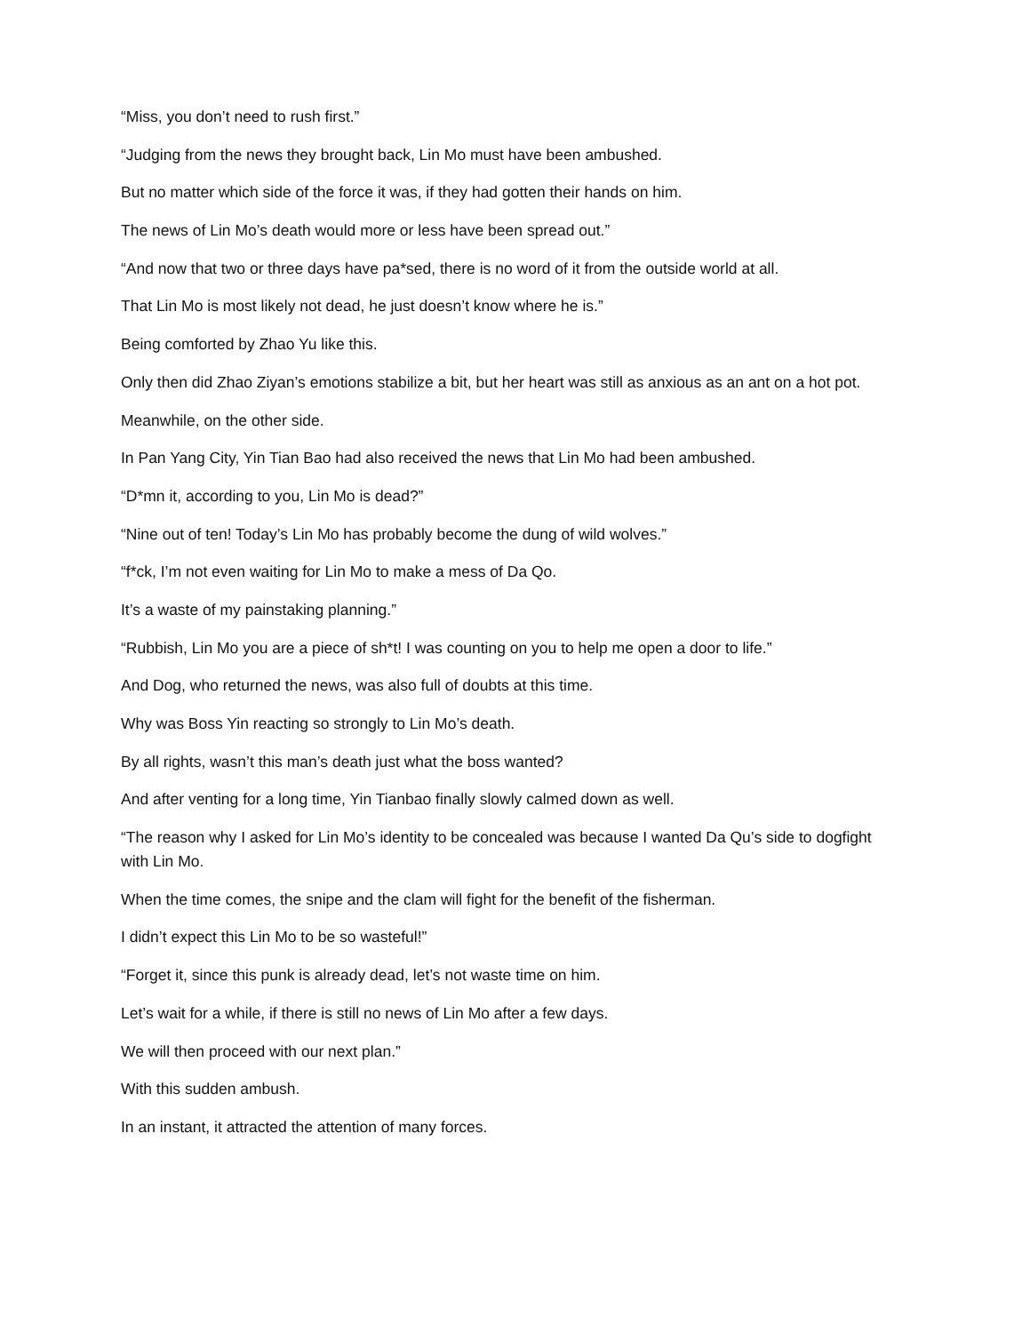“Miss, you don’t need to rush first.”
“Judging from the news they brought back, Lin Mo must have been ambushed.
But no matter which side of the force it was, if they had gotten their hands on him.
The news of Lin Mo’s death would more or less have been spread out.”
“And now that two or three days have pa*sed, there is no word of it from the outside world at all.
That Lin Mo is most likely not dead, he just doesn’t know where he is.”
Being comforted by Zhao Yu like this.
Only then did Zhao Ziyan’s emotions stabilize a bit, but her heart was still as anxious as an ant on a hot pot.
Meanwhile, on the other side.
In Pan Yang City, Yin Tian Bao had also received the news that Lin Mo had been ambushed.
“D*mn it, according to you, Lin Mo is dead?”
“Nine out of ten! Today’s Lin Mo has probably become the dung of wild wolves.”
“f*ck, I’m not even waiting for Lin Mo to make a mess of Da Qo.
It’s a waste of my painstaking planning.”
“Rubbish, Lin Mo you are a piece of sh*t! I was counting on you to help me open a door to life.”
And Dog, who returned the news, was also full of doubts at this time.
Why was Boss Yin reacting so strongly to Lin Mo’s death.
By all rights, wasn’t this man’s death just what the boss wanted?
And after venting for a long time, Yin Tianbao finally slowly calmed down as well.
“The reason why I asked for Lin Mo’s identity to be concealed was because I wanted Da Qu’s side to dogfight with Lin Mo.
When the time comes, the snipe and the clam will fight for the benefit of the fisherman.
I didn’t expect this Lin Mo to be so wasteful!”
“Forget it, since this punk is already dead, let’s not waste time on him.
Let’s wait for a while, if there is still no news of Lin Mo after a few days.
We will then proceed with our next plan.”
With this sudden ambush.
In an instant, it attracted the attention of many forces.